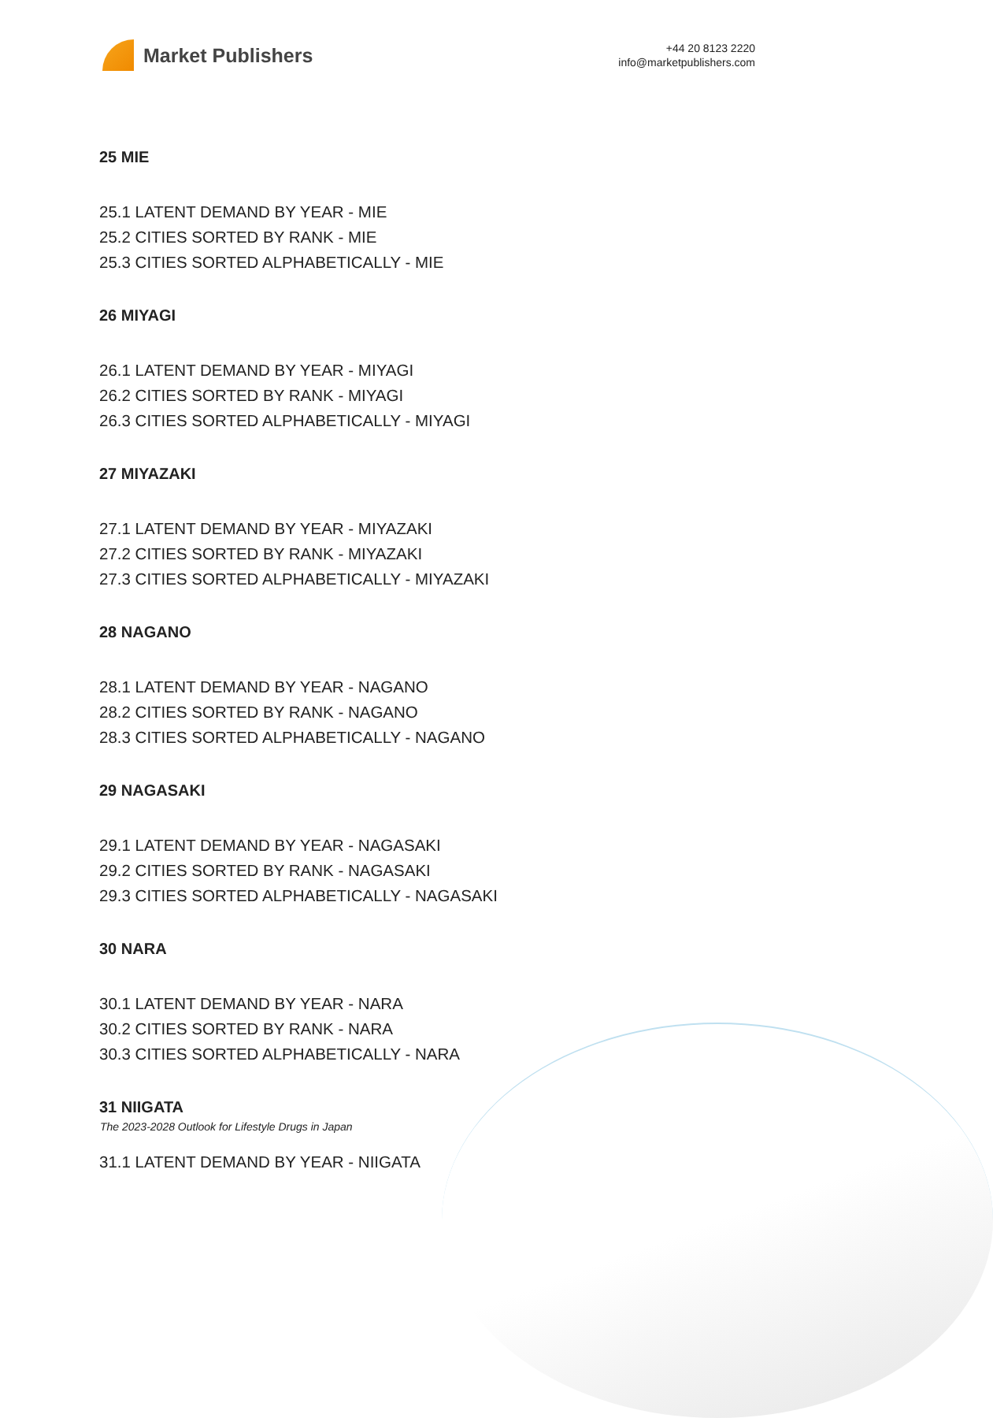Market Publishers
+44 20 8123 2220
info@marketpublishers.com
25 MIE
25.1 LATENT DEMAND BY YEAR - MIE
25.2 CITIES SORTED BY RANK - MIE
25.3 CITIES SORTED ALPHABETICALLY - MIE
26 MIYAGI
26.1 LATENT DEMAND BY YEAR - MIYAGI
26.2 CITIES SORTED BY RANK - MIYAGI
26.3 CITIES SORTED ALPHABETICALLY - MIYAGI
27 MIYAZAKI
27.1 LATENT DEMAND BY YEAR - MIYAZAKI
27.2 CITIES SORTED BY RANK - MIYAZAKI
27.3 CITIES SORTED ALPHABETICALLY - MIYAZAKI
28 NAGANO
28.1 LATENT DEMAND BY YEAR - NAGANO
28.2 CITIES SORTED BY RANK - NAGANO
28.3 CITIES SORTED ALPHABETICALLY - NAGANO
29 NAGASAKI
29.1 LATENT DEMAND BY YEAR - NAGASAKI
29.2 CITIES SORTED BY RANK - NAGASAKI
29.3 CITIES SORTED ALPHABETICALLY - NAGASAKI
30 NARA
30.1 LATENT DEMAND BY YEAR - NARA
30.2 CITIES SORTED BY RANK - NARA
30.3 CITIES SORTED ALPHABETICALLY - NARA
31 NIIGATA
31.1 LATENT DEMAND BY YEAR - NIIGATA
The 2023-2028 Outlook for Lifestyle Drugs in Japan